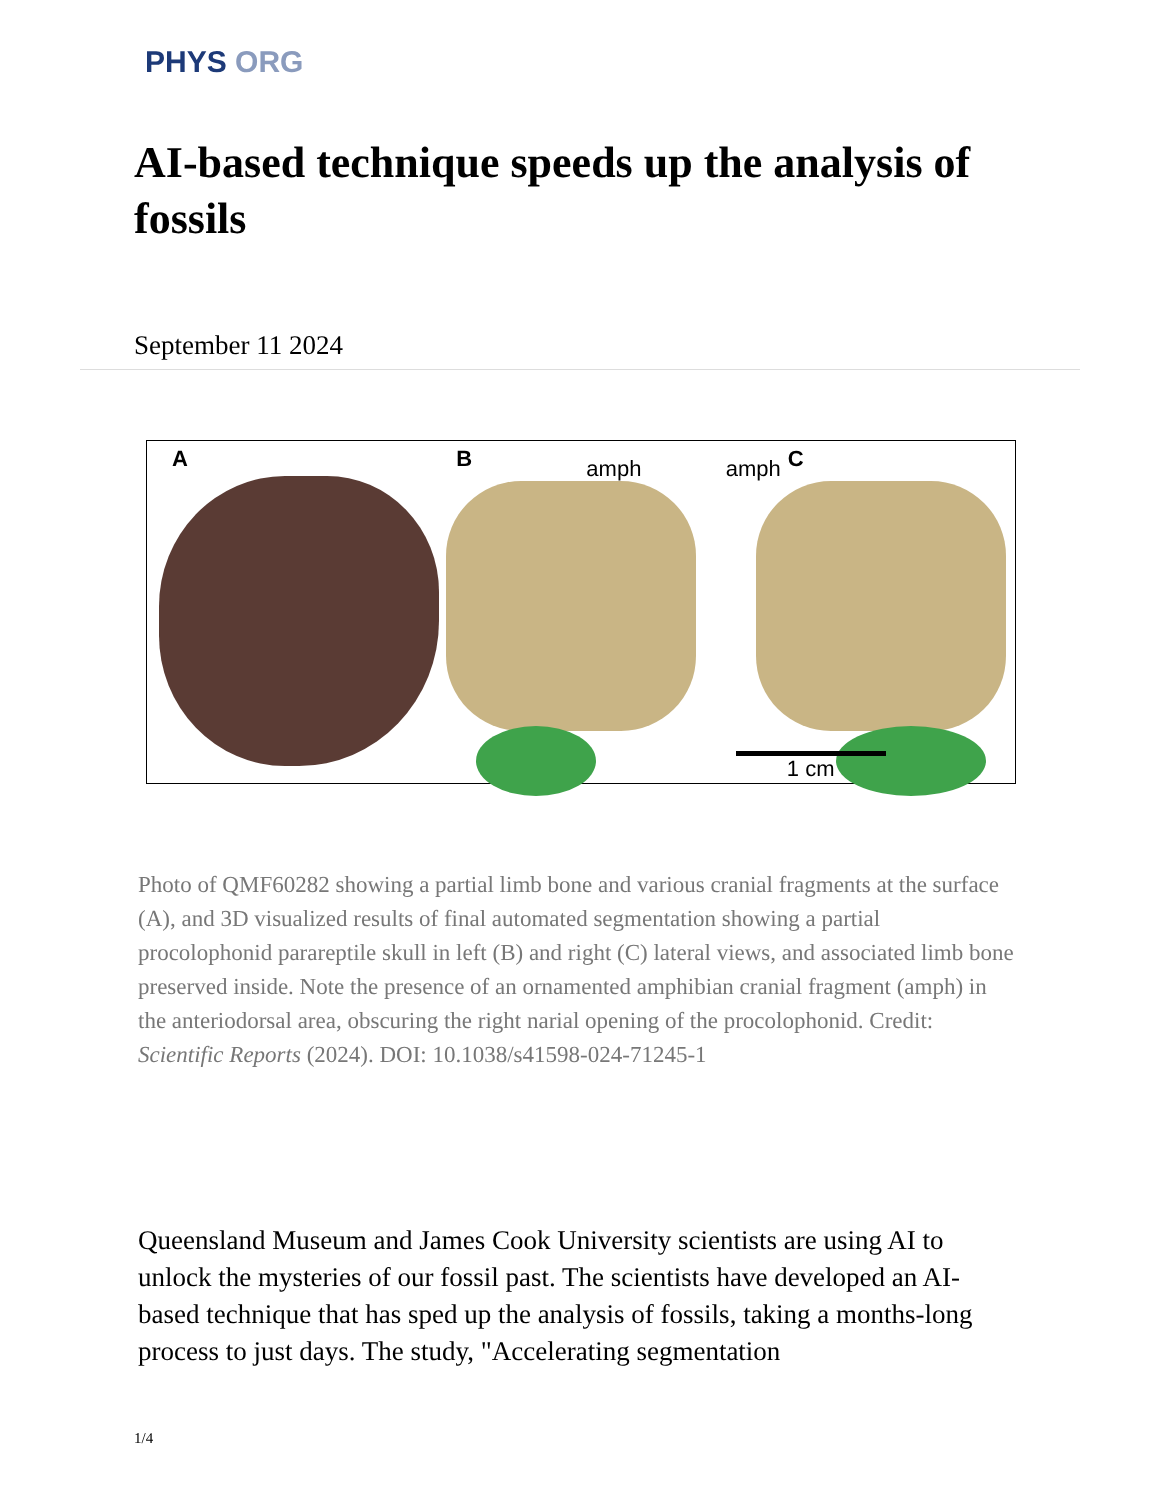PHYS ORG
AI-based technique speeds up the analysis of fossils
September 11 2024
A
B amph
amph C
1 cm
Photo of QMF60282 showing a partial limb bone and various cranial fragments at the surface (A), and 3D visualized results of final automated segmentation showing a partial procolophonid parareptile skull in left (B) and right (C) lateral views, and associated limb bone preserved inside. Note the presence of an ornamented amphibian cranial fragment (amph) in the anteriodorsal area, obscuring the right narial opening of the procolophonid. Credit: Scientific Reports (2024). DOI: 10.1038/s41598-024-71245-1
Queensland Museum and James Cook University scientists are using AI to unlock the mysteries of our fossil past. The scientists have developed an AI-based technique that has sped up the analysis of fossils, taking a months-long process to just days. The study, "Accelerating segmentation
1/4